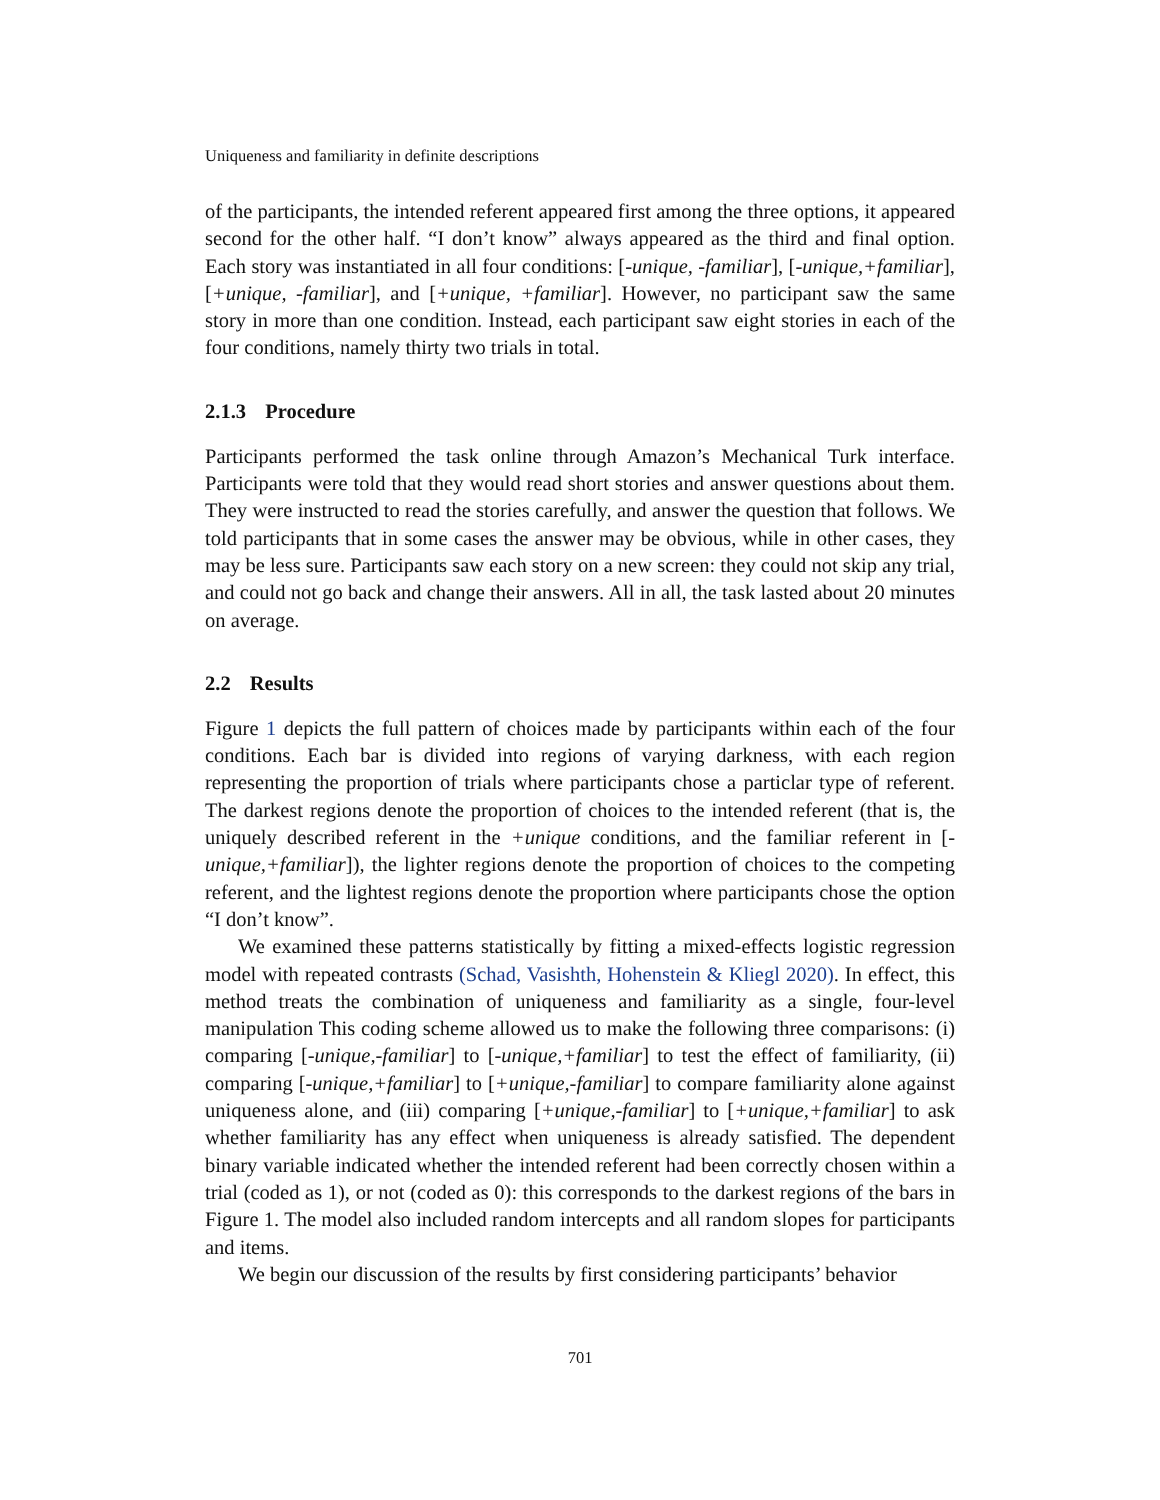Uniqueness and familiarity in definite descriptions
of the participants, the intended referent appeared first among the three options, it appeared second for the other half. “I don’t know” always appeared as the third and final option. Each story was instantiated in all four conditions: [-unique, -familiar], [-unique,+familiar], [+unique, -familiar], and [+unique, +familiar]. However, no participant saw the same story in more than one condition. Instead, each participant saw eight stories in each of the four conditions, namely thirty two trials in total.
2.1.3 Procedure
Participants performed the task online through Amazon’s Mechanical Turk interface. Participants were told that they would read short stories and answer questions about them. They were instructed to read the stories carefully, and answer the question that follows. We told participants that in some cases the answer may be obvious, while in other cases, they may be less sure. Participants saw each story on a new screen: they could not skip any trial, and could not go back and change their answers. All in all, the task lasted about 20 minutes on average.
2.2 Results
Figure 1 depicts the full pattern of choices made by participants within each of the four conditions. Each bar is divided into regions of varying darkness, with each region representing the proportion of trials where participants chose a particlar type of referent. The darkest regions denote the proportion of choices to the intended referent (that is, the uniquely described referent in the +unique conditions, and the familiar referent in [-unique,+familiar]), the lighter regions denote the proportion of choices to the competing referent, and the lightest regions denote the proportion where participants chose the option “I don’t know”.
We examined these patterns statistically by fitting a mixed-effects logistic regression model with repeated contrasts (Schad, Vasishth, Hohenstein & Kliegl 2020). In effect, this method treats the combination of uniqueness and familiarity as a single, four-level manipulation This coding scheme allowed us to make the following three comparisons: (i) comparing [-unique,-familiar] to [-unique,+familiar] to test the effect of familiarity, (ii) comparing [-unique,+familiar] to [+unique,-familiar] to compare familiarity alone against uniqueness alone, and (iii) comparing [+unique,-familiar] to [+unique,+familiar] to ask whether familiarity has any effect when uniqueness is already satisfied. The dependent binary variable indicated whether the intended referent had been correctly chosen within a trial (coded as 1), or not (coded as 0): this corresponds to the darkest regions of the bars in Figure 1. The model also included random intercepts and all random slopes for participants and items.
We begin our discussion of the results by first considering participants’ behavior
701